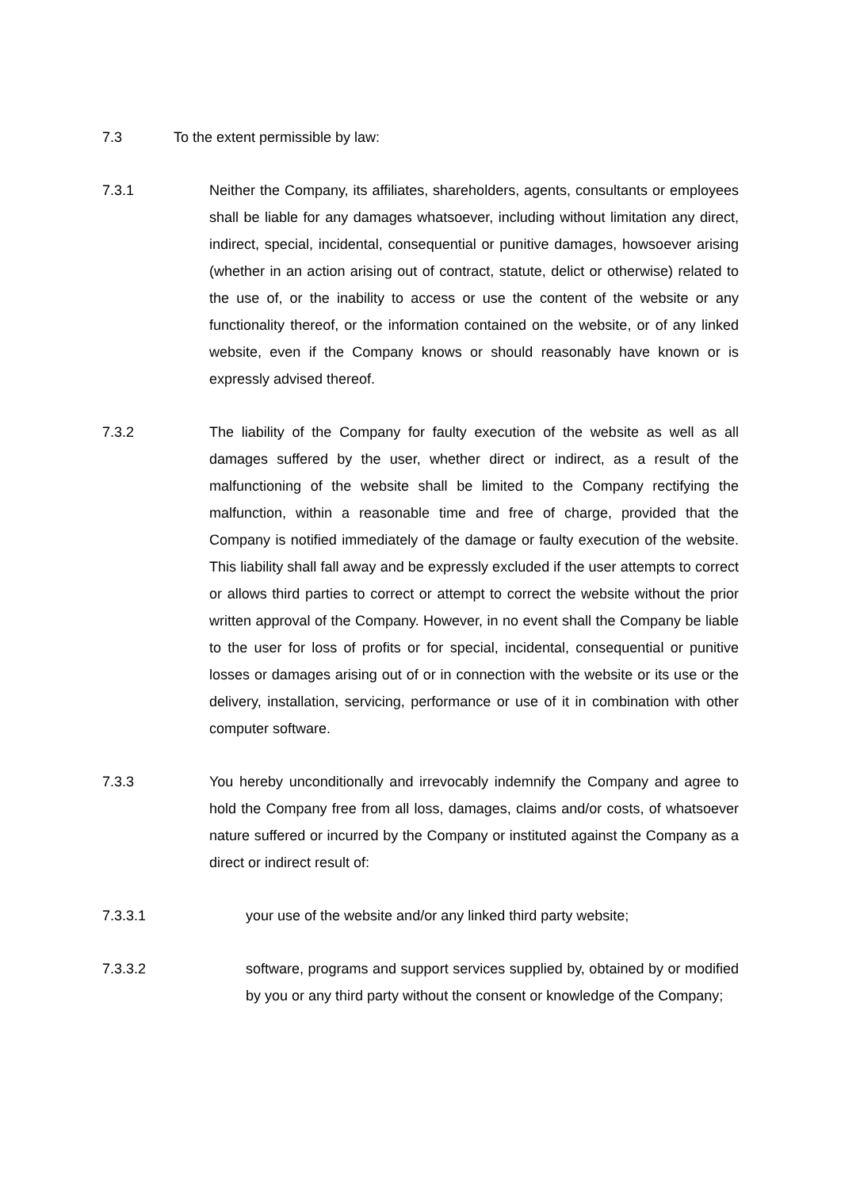7.3 To the extent permissible by law:
7.3.1 Neither the Company, its affiliates, shareholders, agents, consultants or employees shall be liable for any damages whatsoever, including without limitation any direct, indirect, special, incidental, consequential or punitive damages, howsoever arising (whether in an action arising out of contract, statute, delict or otherwise) related to the use of, or the inability to access or use the content of the website or any functionality thereof, or the information contained on the website, or of any linked website, even if the Company knows or should reasonably have known or is expressly advised thereof.
7.3.2 The liability of the Company for faulty execution of the website as well as all damages suffered by the user, whether direct or indirect, as a result of the malfunctioning of the website shall be limited to the Company rectifying the malfunction, within a reasonable time and free of charge, provided that the Company is notified immediately of the damage or faulty execution of the website. This liability shall fall away and be expressly excluded if the user attempts to correct or allows third parties to correct or attempt to correct the website without the prior written approval of the Company. However, in no event shall the Company be liable to the user for loss of profits or for special, incidental, consequential or punitive losses or damages arising out of or in connection with the website or its use or the delivery, installation, servicing, performance or use of it in combination with other computer software.
7.3.3 You hereby unconditionally and irrevocably indemnify the Company and agree to hold the Company free from all loss, damages, claims and/or costs, of whatsoever nature suffered or incurred by the Company or instituted against the Company as a direct or indirect result of:
7.3.3.1 your use of the website and/or any linked third party website;
7.3.3.2 software, programs and support services supplied by, obtained by or modified by you or any third party without the consent or knowledge of the Company;